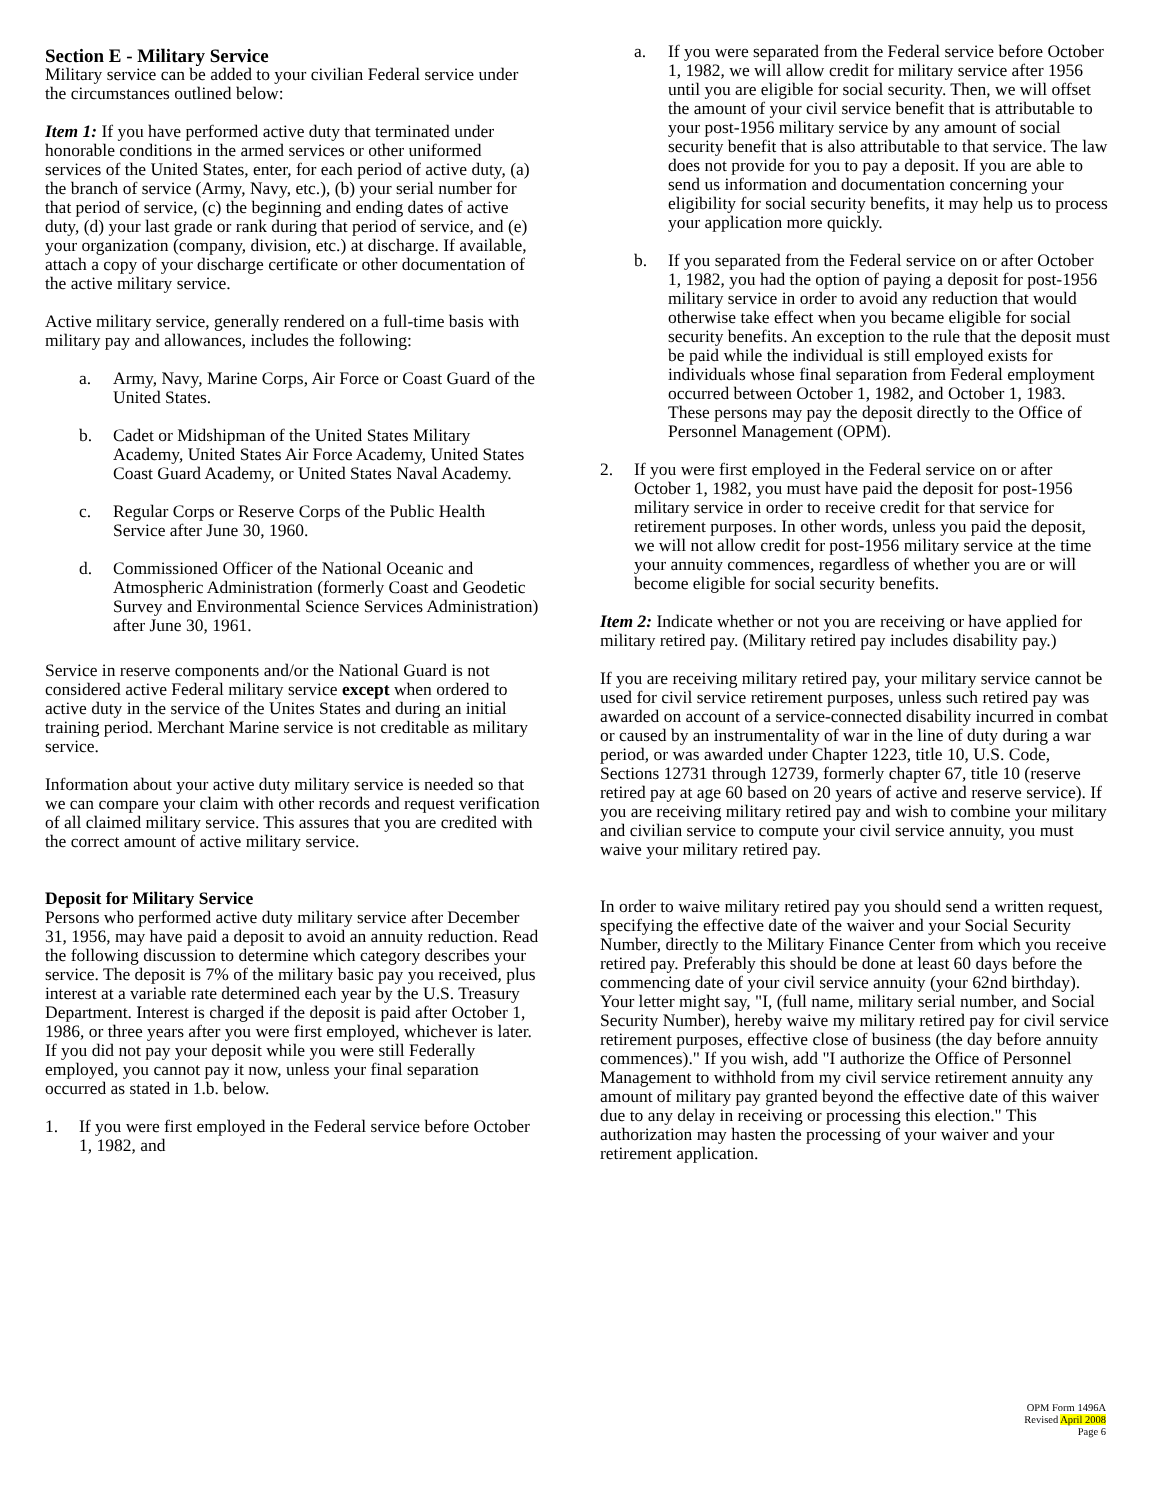Section E - Military Service
Military service can be added to your civilian Federal service under the circumstances outlined below:
Item 1: If you have performed active duty that terminated under honorable conditions in the armed services or other uniformed services of the United States, enter, for each period of active duty, (a) the branch of service (Army, Navy, etc.), (b) your serial number for that period of service, (c) the beginning and ending dates of active duty, (d) your last grade or rank during that period of service, and (e) your organization (company, division, etc.) at discharge. If available, attach a copy of your discharge certificate or other documentation of the active military service.
Active military service, generally rendered on a full-time basis with military pay and allowances, includes the following:
a. Army, Navy, Marine Corps, Air Force or Coast Guard of the United States.
b. Cadet or Midshipman of the United States Military Academy, United States Air Force Academy, United States Coast Guard Academy, or United States Naval Academy.
c. Regular Corps or Reserve Corps of the Public Health Service after June 30, 1960.
d. Commissioned Officer of the National Oceanic and Atmospheric Administration (formerly Coast and Geodetic Survey and Environmental Science Services Administration) after June 30, 1961.
Service in reserve components and/or the National Guard is not considered active Federal military service except when ordered to active duty in the service of the Unites States and during an initial training period. Merchant Marine service is not creditable as military service.
Information about your active duty military service is needed so that we can compare your claim with other records and request verification of all claimed military service. This assures that you are credited with the correct amount of active military service.
Deposit for Military Service
Persons who performed active duty military service after December 31, 1956, may have paid a deposit to avoid an annuity reduction. Read the following discussion to determine which category describes your service. The deposit is 7% of the military basic pay you received, plus interest at a variable rate determined each year by the U.S. Treasury Department. Interest is charged if the deposit is paid after October 1, 1986, or three years after you were first employed, whichever is later. If you did not pay your deposit while you were still Federally employed, you cannot pay it now, unless your final separation occurred as stated in 1.b. below.
1. If you were first employed in the Federal service before October 1, 1982, and
a. If you were separated from the Federal service before October 1, 1982, we will allow credit for military service after 1956 until you are eligible for social security. Then, we will offset the amount of your civil service benefit that is attributable to your post-1956 military service by any amount of social security benefit that is also attributable to that service. The law does not provide for you to pay a deposit. If you are able to send us information and documentation concerning your eligibility for social security benefits, it may help us to process your application more quickly.
b. If you separated from the Federal service on or after October 1, 1982, you had the option of paying a deposit for post-1956 military service in order to avoid any reduction that would otherwise take effect when you became eligible for social security benefits. An exception to the rule that the deposit must be paid while the individual is still employed exists for individuals whose final separation from Federal employment occurred between October 1, 1982, and October 1, 1983. These persons may pay the deposit directly to the Office of Personnel Management (OPM).
2. If you were first employed in the Federal service on or after October 1, 1982, you must have paid the deposit for post-1956 military service in order to receive credit for that service for retirement purposes. In other words, unless you paid the deposit, we will not allow credit for post-1956 military service at the time your annuity commences, regardless of whether you are or will become eligible for social security benefits.
Item 2: Indicate whether or not you are receiving or have applied for military retired pay. (Military retired pay includes disability pay.)
If you are receiving military retired pay, your military service cannot be used for civil service retirement purposes, unless such retired pay was awarded on account of a service-connected disability incurred in combat or caused by an instrumentality of war in the line of duty during a war period, or was awarded under Chapter 1223, title 10, U.S. Code, Sections 12731 through 12739, formerly chapter 67, title 10 (reserve retired pay at age 60 based on 20 years of active and reserve service). If you are receiving military retired pay and wish to combine your military and civilian service to compute your civil service annuity, you must waive your military retired pay.
In order to waive military retired pay you should send a written request, specifying the effective date of the waiver and your Social Security Number, directly to the Military Finance Center from which you receive retired pay. Preferably this should be done at least 60 days before the commencing date of your civil service annuity (your 62nd birthday). Your letter might say, "I, (full name, military serial number, and Social Security Number), hereby waive my military retired pay for civil service retirement purposes, effective close of business (the day before annuity commences)." If you wish, add "I authorize the Office of Personnel Management to withhold from my civil service retirement annuity any amount of military pay granted beyond the effective date of this waiver due to any delay in receiving or processing this election." This authorization may hasten the processing of your waiver and your retirement application.
OPM Form 1496A
Revised April 2008
Page 6